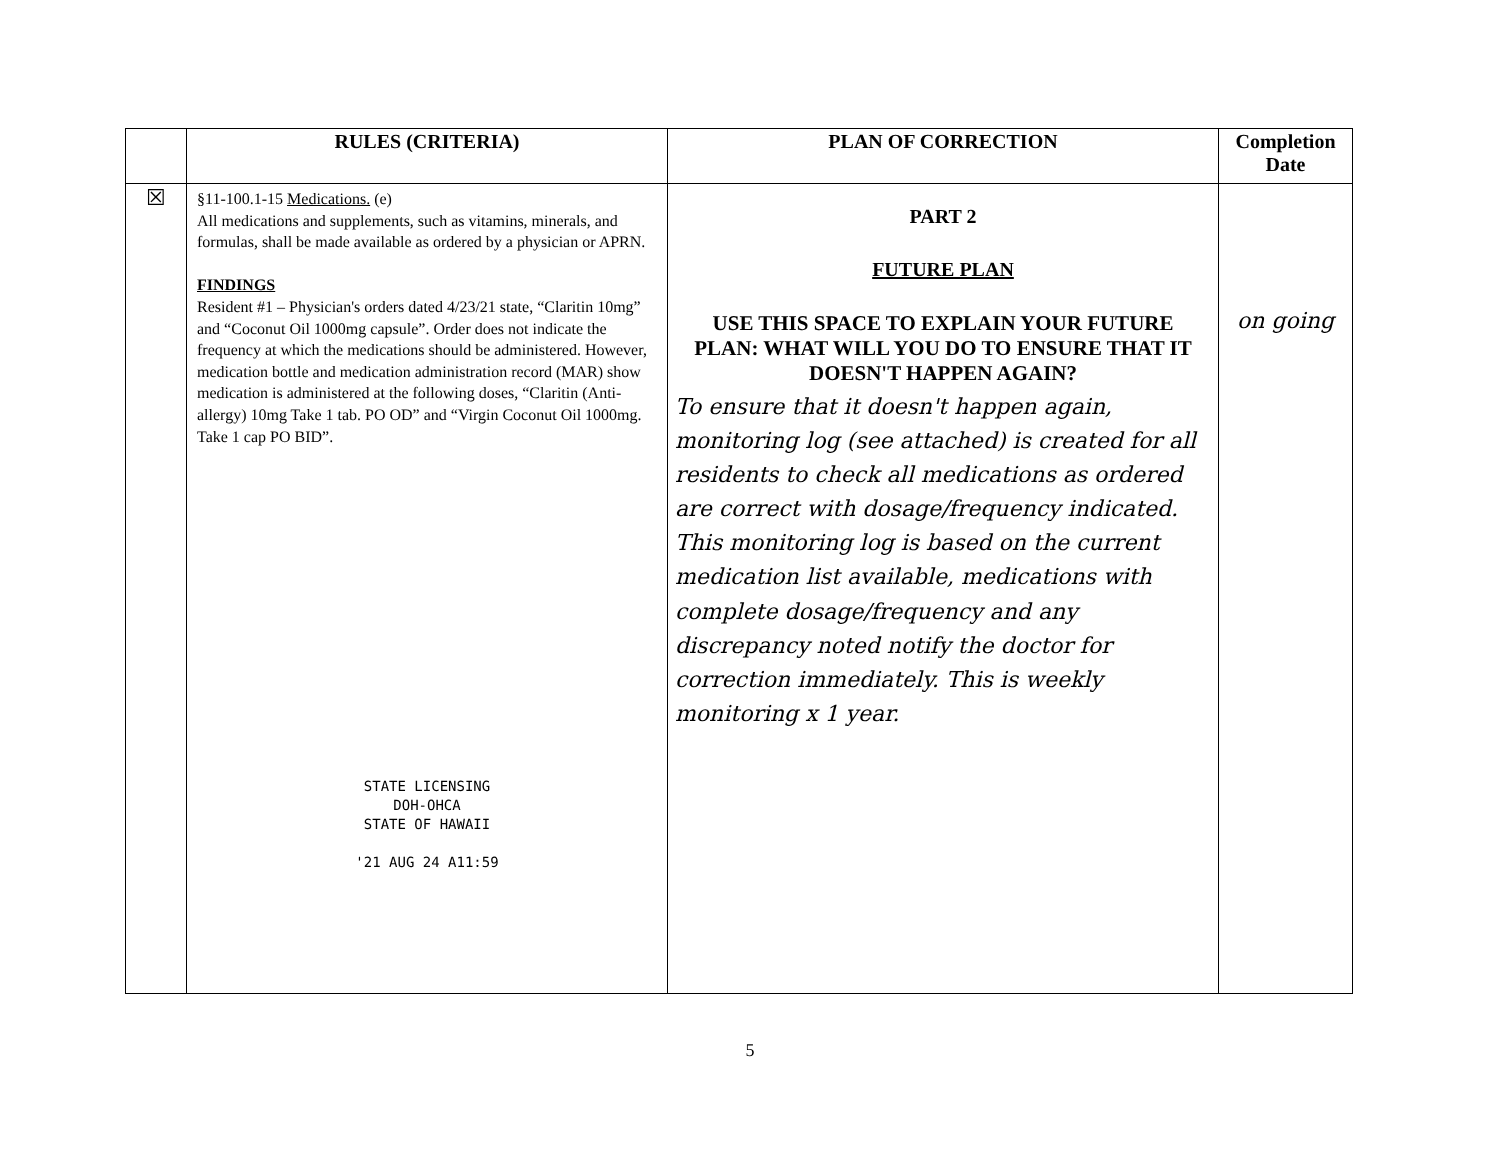| | RULES (CRITERIA) | PLAN OF CORRECTION | Completion Date |
| --- | --- | --- | --- |
| ☒ | §11-100.1-15 Medications. (e) All medications and supplements, such as vitamins, minerals, and formulas, shall be made available as ordered by a physician or APRN. FINDINGS Resident #1 – Physician's orders dated 4/23/21 state, “Claritin 10mg” and “Coconut Oil 1000mg capsule”. Order does not indicate the frequency at which the medications should be administered. However, medication bottle and medication administration record (MAR) show medication is administered at the following doses, “Claritin (Anti-allergy) 10mg Take 1 tab. PO OD” and “Virgin Coconut Oil 1000mg. Take 1 cap PO BID”. STATE LICENSING DOH-OHCA STATE OF HAWAII '21 AUG 24 A11:59 | PART 2 FUTURE PLAN USE THIS SPACE TO EXPLAIN YOUR FUTURE PLAN: WHAT WILL YOU DO TO ENSURE THAT IT DOESN'T HAPPEN AGAIN? To ensure that it doesn't happen again, monitoring log (see attached) is created for all residents to check all medications as ordered are correct with dosage/frequency indicated. This monitoring log is based on the current medication list available, medications with complete dosage/frequency and any discrepancy noted notify the doctor for correction immediately. This is weekly monitoring x 1 year. | on going |
5